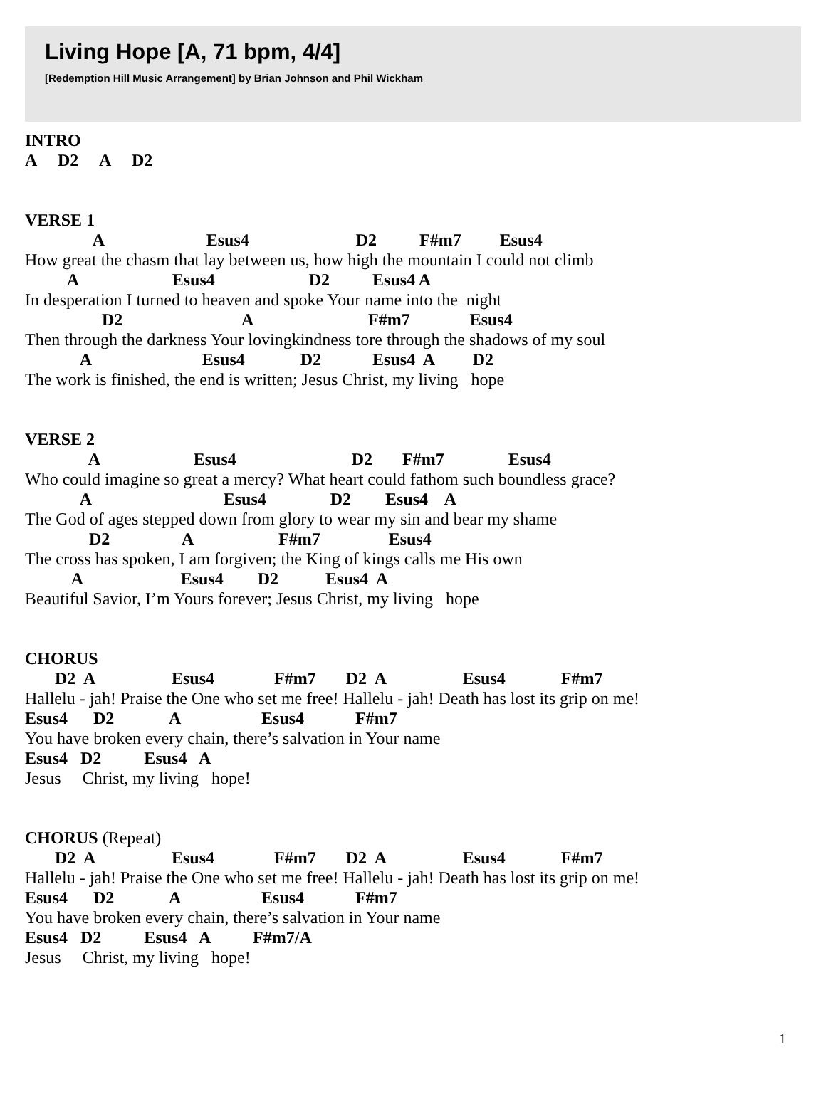Living Hope [A, 71 bpm, 4/4]
[Redemption Hill Music Arrangement] by Brian Johnson and Phil Wickham
INTRO
A     D2     A     D2
VERSE 1
                A                        Esus4                         D2          F#m7         Esus4
How great the chasm that lay between us, how high the mountain I could not climb
          A                      Esus4                      D2          Esus4 A
In desperation I turned to heaven and spoke Your name into the  night
                  D2                            A                           F#m7              Esus4
Then through the darkness Your lovingkindness tore through the shadows of my soul
             A                          Esus4             D2            Esus4  A         D2
The work is finished, the end is written; Jesus Christ, my living   hope
VERSE 2
               A                      Esus4                           D2       F#m7               Esus4
Who could imagine so great a mercy? What heart could fathom such boundless grace?
             A                               Esus4               D2        Esus4    A
The God of ages stepped down from glory to wear my sin and bear my shame
               D2                 A                    F#m7                Esus4
The cross has spoken, I am forgiven; the King of kings calls me His own
           A                       Esus4        D2           Esus4  A
Beautiful Savior, I’m Yours forever; Jesus Christ, my living   hope
CHORUS
       D2  A                  Esus4              F#m7       D2  A                  Esus4             F#m7
Hallelu - jah! Praise the One who set me free! Hallelu - jah! Death has lost its grip on me!
Esus4      D2             A                   Esus4            F#m7
You have broken every chain, there’s salvation in Your name
Esus4   D2          Esus4   A
Jesus     Christ, my living   hope!
CHORUS (Repeat)
       D2  A                  Esus4              F#m7       D2  A                  Esus4             F#m7
Hallelu - jah! Praise the One who set me free! Hallelu - jah! Death has lost its grip on me!
Esus4      D2             A                   Esus4            F#m7
You have broken every chain, there’s salvation in Your name
Esus4   D2          Esus4   A          F#m7/A
Jesus     Christ, my living   hope!
1